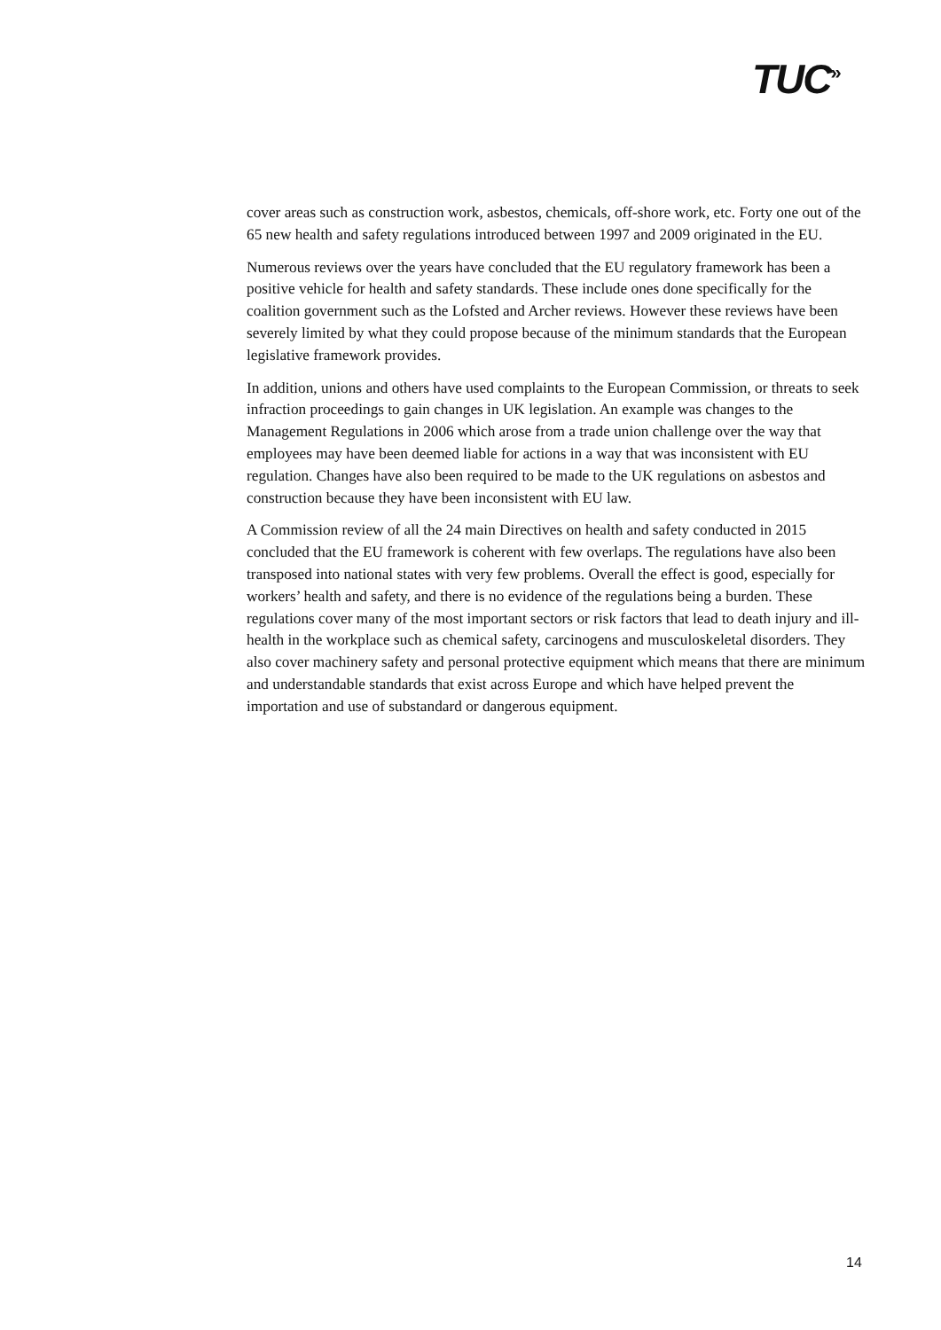TUC<sup>»</sup>
cover areas such as construction work, asbestos, chemicals, off-shore work, etc. Forty one out of the 65 new health and safety regulations introduced between 1997 and 2009 originated in the EU.
Numerous reviews over the years have concluded that the EU regulatory framework has been a positive vehicle for health and safety standards. These include ones done specifically for the coalition government such as the Lofsted and Archer reviews. However these reviews have been severely limited by what they could propose because of the minimum standards that the European legislative framework provides.
In addition, unions and others have used complaints to the European Commission, or threats to seek infraction proceedings to gain changes in UK legislation. An example was changes to the Management Regulations in 2006 which arose from a trade union challenge over the way that employees may have been deemed liable for actions in a way that was inconsistent with EU regulation. Changes have also been required to be made to the UK regulations on asbestos and construction because they have been inconsistent with EU law.
A Commission review of all the 24 main Directives on health and safety conducted in 2015 concluded that the EU framework is coherent with few overlaps. The regulations have also been transposed into national states with very few problems. Overall the effect is good, especially for workers’ health and safety, and there is no evidence of the regulations being a burden. These regulations cover many of the most important sectors or risk factors that lead to death injury and ill-health in the workplace such as chemical safety, carcinogens and musculoskeletal disorders. They also cover machinery safety and personal protective equipment which means that there are minimum and understandable standards that exist across Europe and which have helped prevent the importation and use of substandard or dangerous equipment.
14